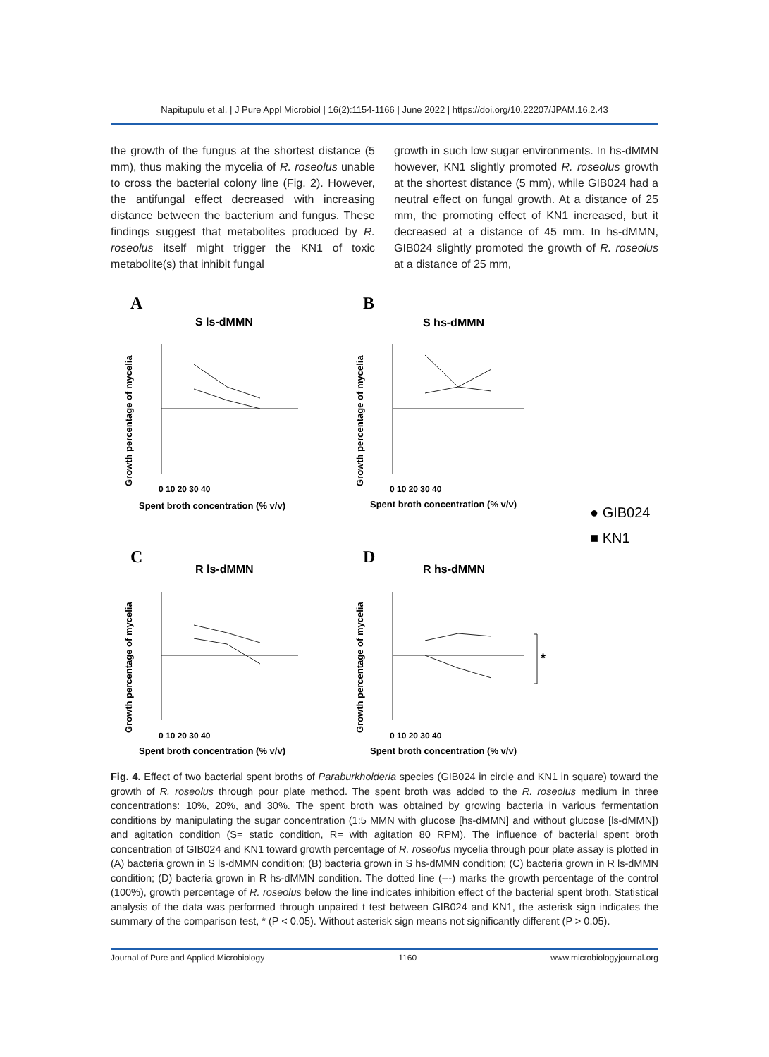Napitupulu et al. | J Pure Appl Microbiol | 16(2):1154-1166 | June 2022 | https://doi.org/10.22207/JPAM.16.2.43
the growth of the fungus at the shortest distance (5 mm), thus making the mycelia of R. roseolus unable to cross the bacterial colony line (Fig. 2). However, the antifungal effect decreased with increasing distance between the bacterium and fungus. These findings suggest that metabolites produced by R. roseolus itself might trigger the KN1 of toxic metabolite(s) that inhibit fungal
growth in such low sugar environments. In hs-dMMN however, KN1 slightly promoted R. roseolus growth at the shortest distance (5 mm), while GIB024 had a neutral effect on fungal growth. At a distance of 25 mm, the promoting effect of KN1 increased, but it decreased at a distance of 45 mm. In hs-dMMN, GIB024 slightly promoted the growth of R. roseolus at a distance of 25 mm,
A
S ls-dMMN
B
S hs-dMMN
C
R ls-dMMN
D
R hs-dMMN
*
● GIB024
■ KN1
Spent broth concentration (% v/v)
Spent broth concentration (% v/v)
Spent broth concentration (% v/v)
Spent broth concentration (% v/v)
0 10 20 30 40
0 10 20 30 40
0 10 20 30 40
0 10 20 30 40
Growth percentage of mycelia
Growth percentage of mycelia
Growth percentage of mycelia
Growth percentage of mycelia
Fig. 4. Effect of two bacterial spent broths of Paraburkholderia species (GIB024 in circle and KN1 in square) toward the growth of R. roseolus through pour plate method. The spent broth was added to the R. roseolus medium in three concentrations: 10%, 20%, and 30%. The spent broth was obtained by growing bacteria in various fermentation conditions by manipulating the sugar concentration (1:5 MMN with glucose [hs-dMMN] and without glucose [ls-dMMN]) and agitation condition (S= static condition, R= with agitation 80 RPM). The influence of bacterial spent broth concentration of GIB024 and KN1 toward growth percentage of R. roseolus mycelia through pour plate assay is plotted in (A) bacteria grown in S ls-dMMN condition; (B) bacteria grown in S hs-dMMN condition; (C) bacteria grown in R ls-dMMN condition; (D) bacteria grown in R hs-dMMN condition. The dotted line (---) marks the growth percentage of the control (100%), growth percentage of R. roseolus below the line indicates inhibition effect of the bacterial spent broth. Statistical analysis of the data was performed through unpaired t test between GIB024 and KN1, the asterisk sign indicates the summary of the comparison test, * (P < 0.05). Without asterisk sign means not significantly different (P > 0.05).
Journal of Pure and Applied Microbiology 1160 www.microbiologyjournal.org